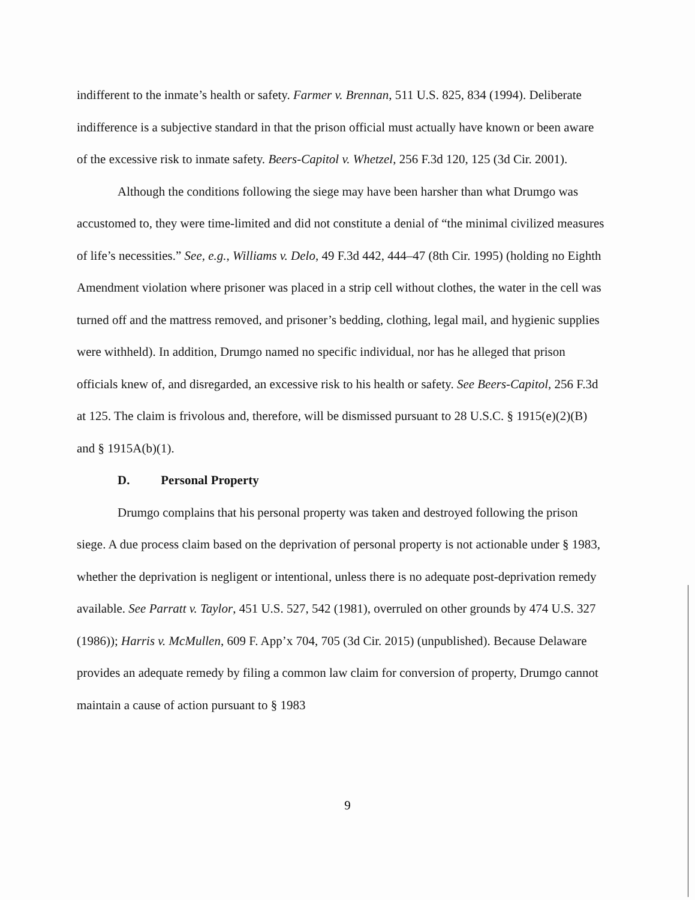indifferent to the inmate’s health or safety. Farmer v. Brennan, 511 U.S. 825, 834 (1994). Deliberate indifference is a subjective standard in that the prison official must actually have known or been aware of the excessive risk to inmate safety. Beers-Capitol v. Whetzel, 256 F.3d 120, 125 (3d Cir. 2001).
Although the conditions following the siege may have been harsher than what Drumgo was accustomed to, they were time-limited and did not constitute a denial of “the minimal civilized measures of life’s necessities.” See, e.g., Williams v. Delo, 49 F.3d 442, 444–47 (8th Cir. 1995) (holding no Eighth Amendment violation where prisoner was placed in a strip cell without clothes, the water in the cell was turned off and the mattress removed, and prisoner’s bedding, clothing, legal mail, and hygienic supplies were withheld). In addition, Drumgo named no specific individual, nor has he alleged that prison officials knew of, and disregarded, an excessive risk to his health or safety. See Beers-Capitol, 256 F.3d at 125. The claim is frivolous and, therefore, will be dismissed pursuant to 28 U.S.C. § 1915(e)(2)(B) and § 1915A(b)(1).
D. Personal Property
Drumgo complains that his personal property was taken and destroyed following the prison siege. A due process claim based on the deprivation of personal property is not actionable under § 1983, whether the deprivation is negligent or intentional, unless there is no adequate post-deprivation remedy available. See Parratt v. Taylor, 451 U.S. 527, 542 (1981), overruled on other grounds by 474 U.S. 327 (1986)); Harris v. McMullen, 609 F. App’x 704, 705 (3d Cir. 2015) (unpublished). Because Delaware provides an adequate remedy by filing a common law claim for conversion of property, Drumgo cannot maintain a cause of action pursuant to § 1983
9